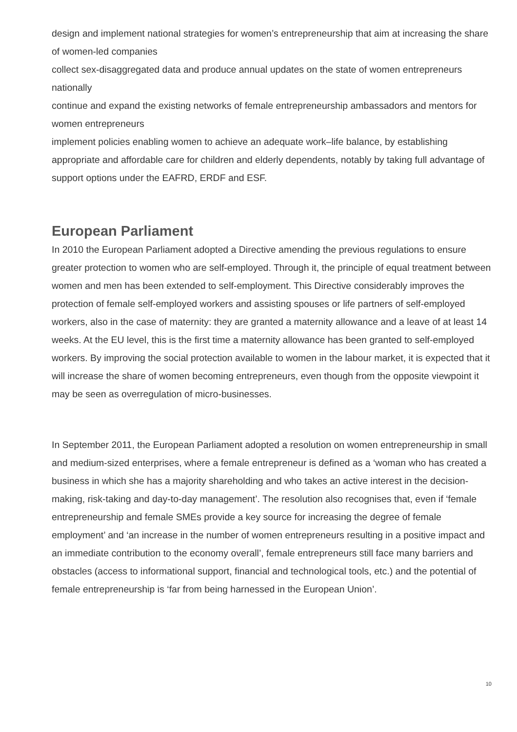design and implement national strategies for women’s entrepreneurship that aim at increasing the share of women-led companies
collect sex-disaggregated data and produce annual updates on the state of women entrepreneurs nationally
continue and expand the existing networks of female entrepreneurship ambassadors and mentors for women entrepreneurs
implement policies enabling women to achieve an adequate work–life balance, by establishing appropriate and affordable care for children and elderly dependents, notably by taking full advantage of support options under the EAFRD, ERDF and ESF.
European Parliament
In 2010 the European Parliament adopted a Directive amending the previous regulations to ensure greater protection to women who are self-employed. Through it, the principle of equal treatment between women and men has been extended to self-employment. This Directive considerably improves the protection of female self-employed workers and assisting spouses or life partners of self-employed workers, also in the case of maternity: they are granted a maternity allowance and a leave of at least 14 weeks. At the EU level, this is the first time a maternity allowance has been granted to self-employed workers. By improving the social protection available to women in the labour market, it is expected that it will increase the share of women becoming entrepreneurs, even though from the opposite viewpoint it may be seen as overregulation of micro-businesses.
In September 2011, the European Parliament adopted a resolution on women entrepreneurship in small and medium-sized enterprises, where a female entrepreneur is defined as a ‘woman who has created a business in which she has a majority shareholding and who takes an active interest in the decision-making, risk-taking and day-to-day management’. The resolution also recognises that, even if ‘female entrepreneurship and female SMEs provide a key source for increasing the degree of female employment’ and ‘an increase in the number of women entrepreneurs resulting in a positive impact and an immediate contribution to the economy overall’, female entrepreneurs still face many barriers and obstacles (access to informational support, financial and technological tools, etc.) and the potential of female entrepreneurship is ‘far from being harnessed in the European Union’.
10